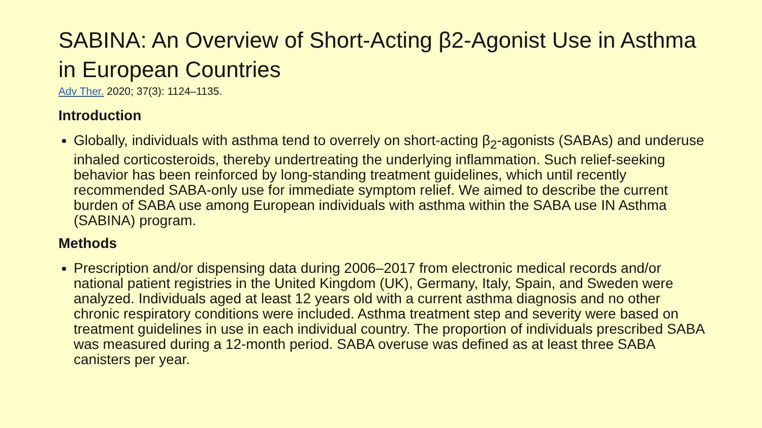SABINA: An Overview of Short-Acting β2-Agonist Use in Asthma in European Countries
Adv Ther. 2020; 37(3): 1124–1135.
Introduction
Globally, individuals with asthma tend to overrely on short-acting β<sub>2</sub>-agonists (SABAs) and underuse inhaled corticosteroids, thereby undertreating the underlying inflammation. Such relief-seeking behavior has been reinforced by long-standing treatment guidelines, which until recently recommended SABA-only use for immediate symptom relief. We aimed to describe the current burden of SABA use among European individuals with asthma within the SABA use IN Asthma (SABINA) program.
Methods
Prescription and/or dispensing data during 2006–2017 from electronic medical records and/or national patient registries in the United Kingdom (UK), Germany, Italy, Spain, and Sweden were analyzed. Individuals aged at least 12 years old with a current asthma diagnosis and no other chronic respiratory conditions were included. Asthma treatment step and severity were based on treatment guidelines in use in each individual country. The proportion of individuals prescribed SABA was measured during a 12-month period. SABA overuse was defined as at least three SABA canisters per year.